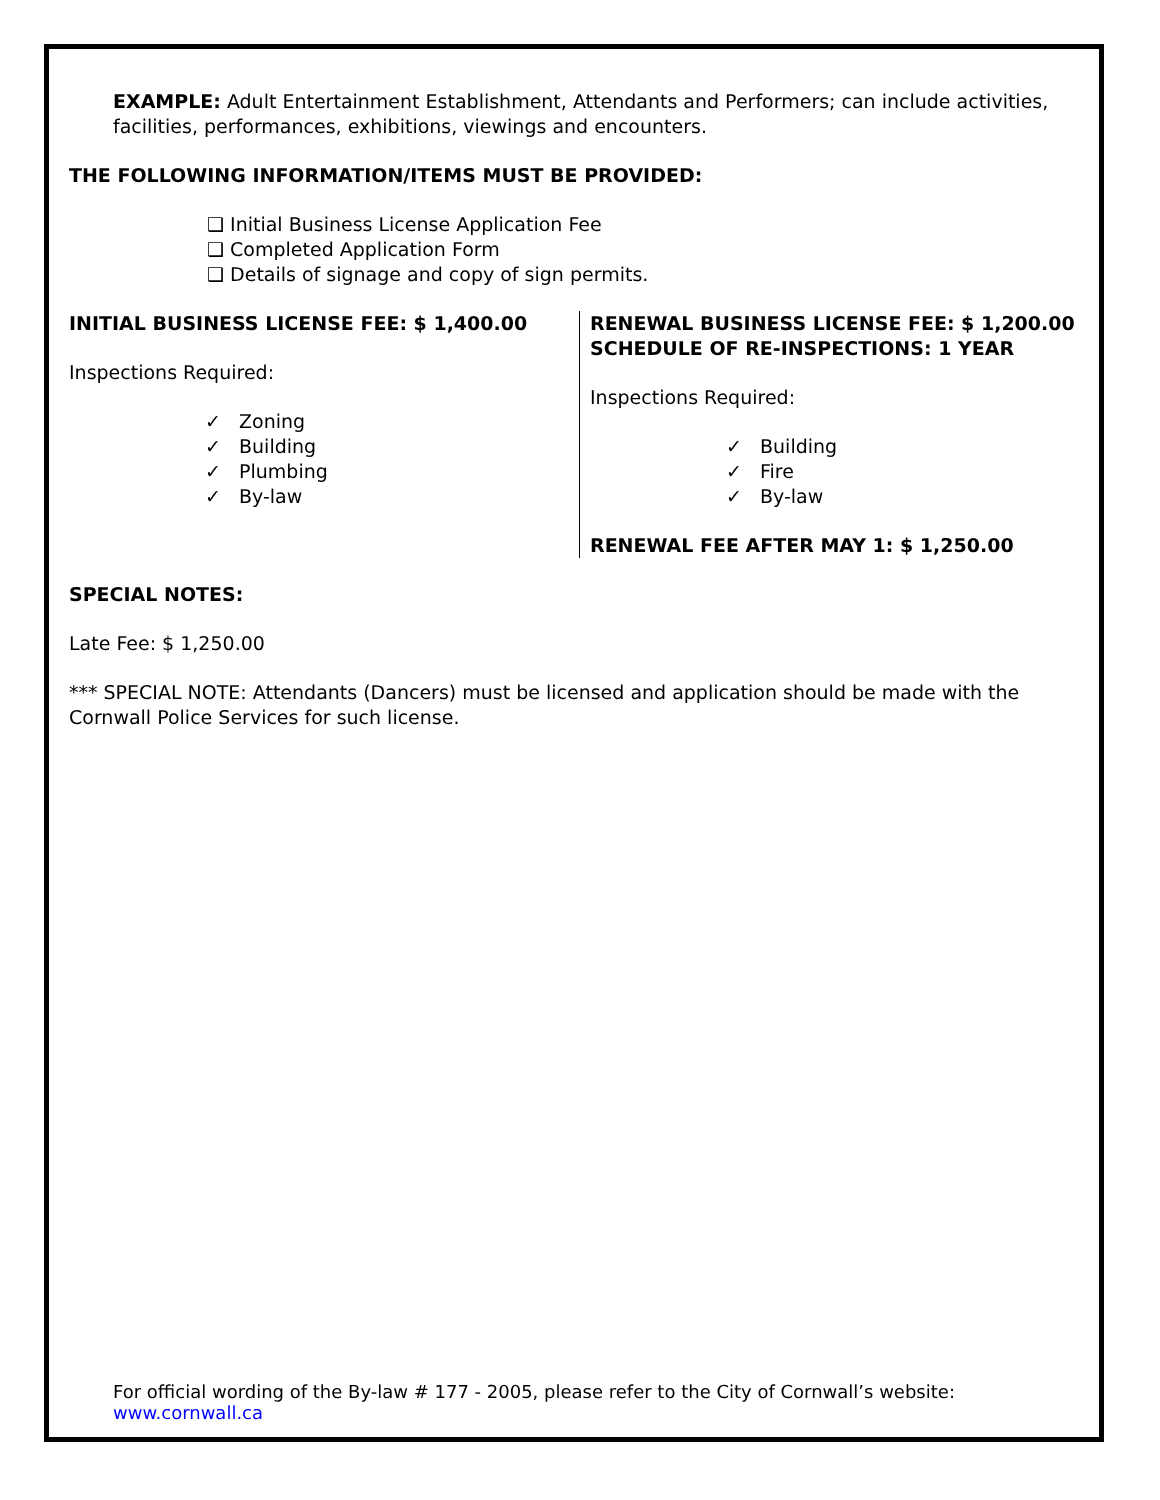EXAMPLE: Adult Entertainment Establishment, Attendants and Performers; can include activities, facilities, performances, exhibitions, viewings and encounters.
THE FOLLOWING INFORMATION/ITEMS MUST BE PROVIDED:
❑ Initial Business License Application Fee
❑ Completed Application Form
❑ Details of signage and copy of sign permits.
INITIAL BUSINESS LICENSE FEE: $ 1,400.00
Inspections Required:
✓ Zoning
✓ Building
✓ Plumbing
✓ By-law
RENEWAL BUSINESS LICENSE FEE: $ 1,200.00
SCHEDULE OF RE-INSPECTIONS: 1 YEAR
Inspections Required:
✓ Building
✓ Fire
✓ By-law
RENEWAL FEE AFTER MAY 1: $ 1,250.00
SPECIAL NOTES:
Late Fee: $ 1,250.00
*** SPECIAL NOTE: Attendants (Dancers) must be licensed and application should be made with the Cornwall Police Services for such license.
For official wording of the By-law # 177 - 2005, please refer to the City of Cornwall’s website: www.cornwall.ca